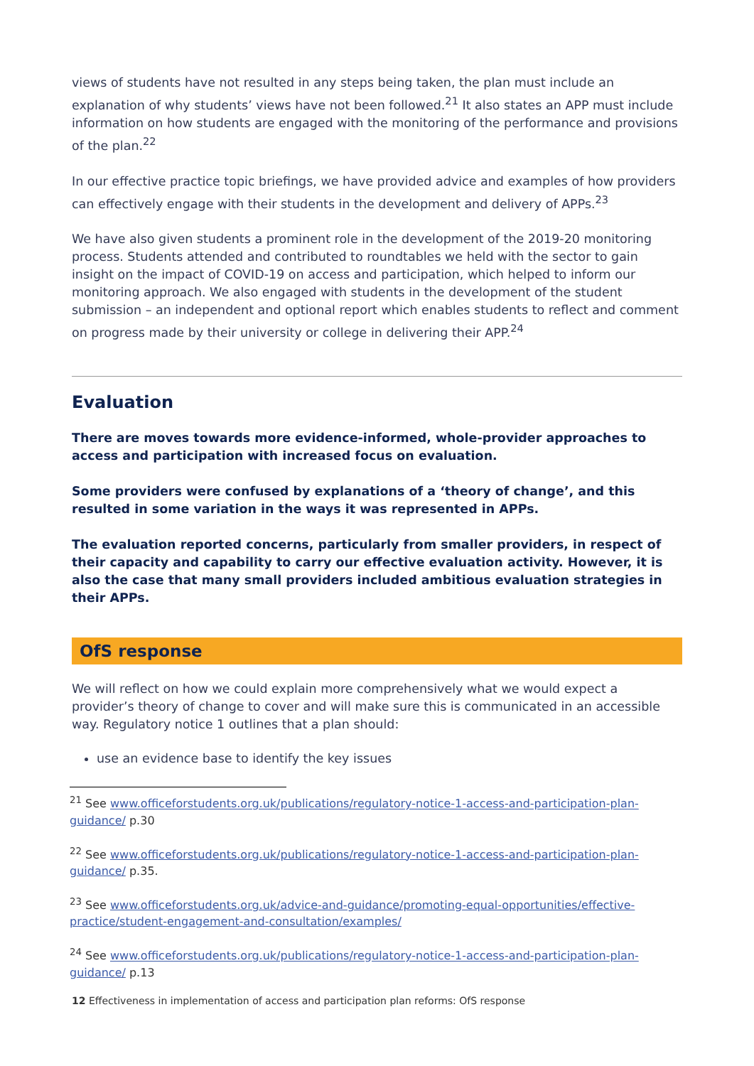views of students have not resulted in any steps being taken, the plan must include an explanation of why students’ views have not been followed.<sup>21</sup> It also states an APP must include information on how students are engaged with the monitoring of the performance and provisions of the plan.<sup>22</sup>
In our effective practice topic briefings, we have provided advice and examples of how providers can effectively engage with their students in the development and delivery of APPs.<sup>23</sup>
We have also given students a prominent role in the development of the 2019-20 monitoring process. Students attended and contributed to roundtables we held with the sector to gain insight on the impact of COVID-19 on access and participation, which helped to inform our monitoring approach. We also engaged with students in the development of the student submission – an independent and optional report which enables students to reflect and comment on progress made by their university or college in delivering their APP.<sup>24</sup>
Evaluation
There are moves towards more evidence-informed, whole-provider approaches to access and participation with increased focus on evaluation.
Some providers were confused by explanations of a ‘theory of change’, and this resulted in some variation in the ways it was represented in APPs.
The evaluation reported concerns, particularly from smaller providers, in respect of their capacity and capability to carry our effective evaluation activity. However, it is also the case that many small providers included ambitious evaluation strategies in their APPs.
OfS response
We will reflect on how we could explain more comprehensively what we would expect a provider’s theory of change to cover and will make sure this is communicated in an accessible way. Regulatory notice 1 outlines that a plan should:
use an evidence base to identify the key issues
<sup>21</sup> See www.officeforstudents.org.uk/publications/regulatory-notice-1-access-and-participation-plan-guidance/ p.30
<sup>22</sup> See www.officeforstudents.org.uk/publications/regulatory-notice-1-access-and-participation-plan-guidance/ p.35.
<sup>23</sup> See www.officeforstudents.org.uk/advice-and-guidance/promoting-equal-opportunities/effective-practice/student-engagement-and-consultation/examples/
<sup>24</sup> See www.officeforstudents.org.uk/publications/regulatory-notice-1-access-and-participation-plan-guidance/ p.13
12 Effectiveness in implementation of access and participation plan reforms: OfS response